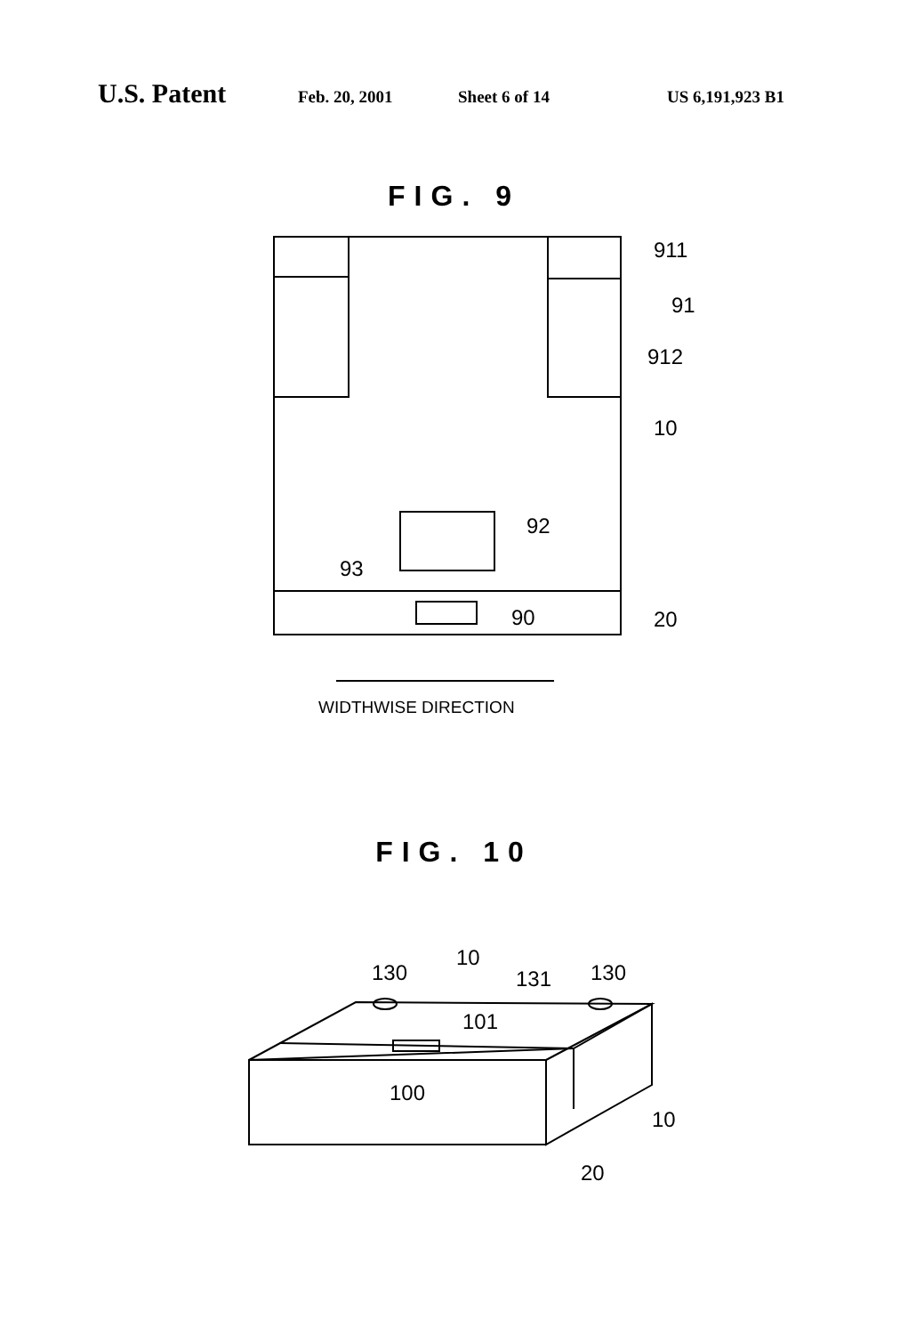U.S. Patent Feb. 20, 2001 Sheet 6 of 14 US 6,191,923 B1
FIG. 9
911
91
912
10
92
93
90
20
WIDTHWISE DIRECTION
FIG. 10
130
10
131
130
101
100
10
20